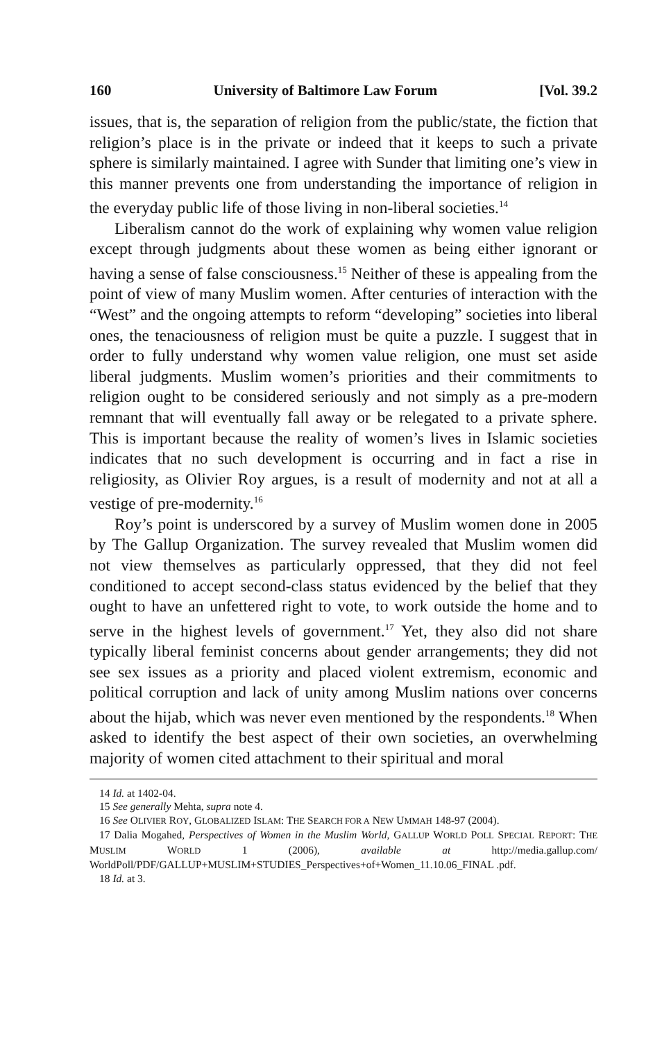160 University of Baltimore Law Forum [Vol. 39.2
issues, that is, the separation of religion from the public/state, the fiction that religion’s place is in the private or indeed that it keeps to such a private sphere is similarly maintained. I agree with Sunder that limiting one’s view in this manner prevents one from understanding the importance of religion in the everyday public life of those living in non-liberal societies.<sup>14</sup>
Liberalism cannot do the work of explaining why women value religion except through judgments about these women as being either ignorant or having a sense of false consciousness.<sup>15</sup> Neither of these is appealing from the point of view of many Muslim women. After centuries of interaction with the “West” and the ongoing attempts to reform “developing” societies into liberal ones, the tenaciousness of religion must be quite a puzzle. I suggest that in order to fully understand why women value religion, one must set aside liberal judgments. Muslim women’s priorities and their commitments to religion ought to be considered seriously and not simply as a pre-modern remnant that will eventually fall away or be relegated to a private sphere. This is important because the reality of women’s lives in Islamic societies indicates that no such development is occurring and in fact a rise in religiosity, as Olivier Roy argues, is a result of modernity and not at all a vestige of pre-modernity.<sup>16</sup>
Roy’s point is underscored by a survey of Muslim women done in 2005 by The Gallup Organization. The survey revealed that Muslim women did not view themselves as particularly oppressed, that they did not feel conditioned to accept second-class status evidenced by the belief that they ought to have an unfettered right to vote, to work outside the home and to serve in the highest levels of government.<sup>17</sup> Yet, they also did not share typically liberal feminist concerns about gender arrangements; they did not see sex issues as a priority and placed violent extremism, economic and political corruption and lack of unity among Muslim nations over concerns about the hijab, which was never even mentioned by the respondents.<sup>18</sup> When asked to identify the best aspect of their own societies, an overwhelming majority of women cited attachment to their spiritual and moral
14 Id. at 1402-04.
15 See generally Mehta, supra note 4.
16 See OLIVIER ROY, GLOBALIZED ISLAM: THE SEARCH FOR A NEW UMMAH 148-97 (2004).
17 Dalia Mogahed, Perspectives of Women in the Muslim World, GALLUP WORLD POLL SPECIAL REPORT: THE MUSLIM WORLD 1 (2006), available at http://media.gallup.com/ WorldPoll/PDF/GALLUP+MUSLIM+STUDIES_Perspectives+of+Women_11.10.06_FINAL .pdf.
18 Id. at 3.